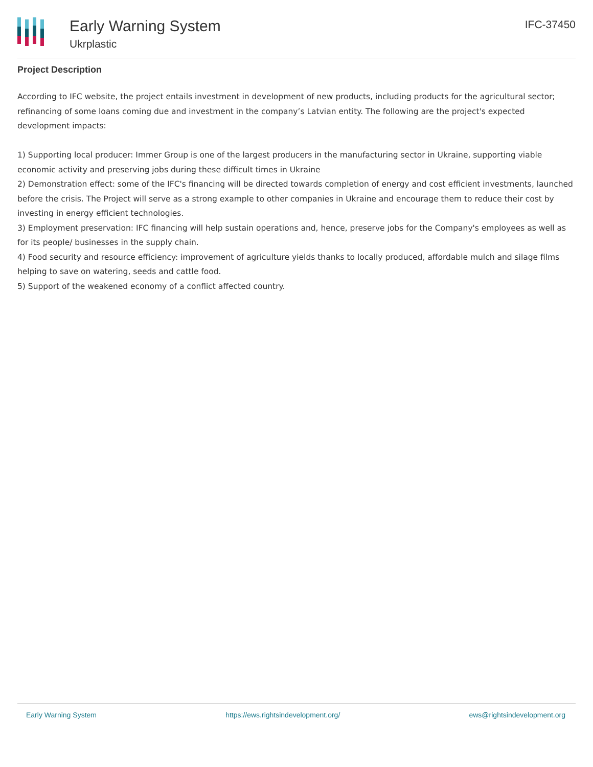Early Warning System
Ukrplastic
IFC-37450
Project Description
According to IFC website, the project entails investment in development of new products, including products for the agricultural sector; refinancing of some loans coming due and investment in the company’s Latvian entity. The following are the project's expected development impacts:
1) Supporting local producer: Immer Group is one of the largest producers in the manufacturing sector in Ukraine, supporting viable economic activity and preserving jobs during these difficult times in Ukraine
2) Demonstration effect: some of the IFC's financing will be directed towards completion of energy and cost efficient investments, launched before the crisis. The Project will serve as a strong example to other companies in Ukraine and encourage them to reduce their cost by investing in energy efficient technologies.
3) Employment preservation: IFC financing will help sustain operations and, hence, preserve jobs for the Company's employees as well as for its people/ businesses in the supply chain.
4) Food security and resource efficiency: improvement of agriculture yields thanks to locally produced, affordable mulch and silage films helping to save on watering, seeds and cattle food.
5) Support of the weakened economy of a conflict affected country.
Early Warning System https://ews.rightsindevelopment.org/ ews@rightsindevelopment.org